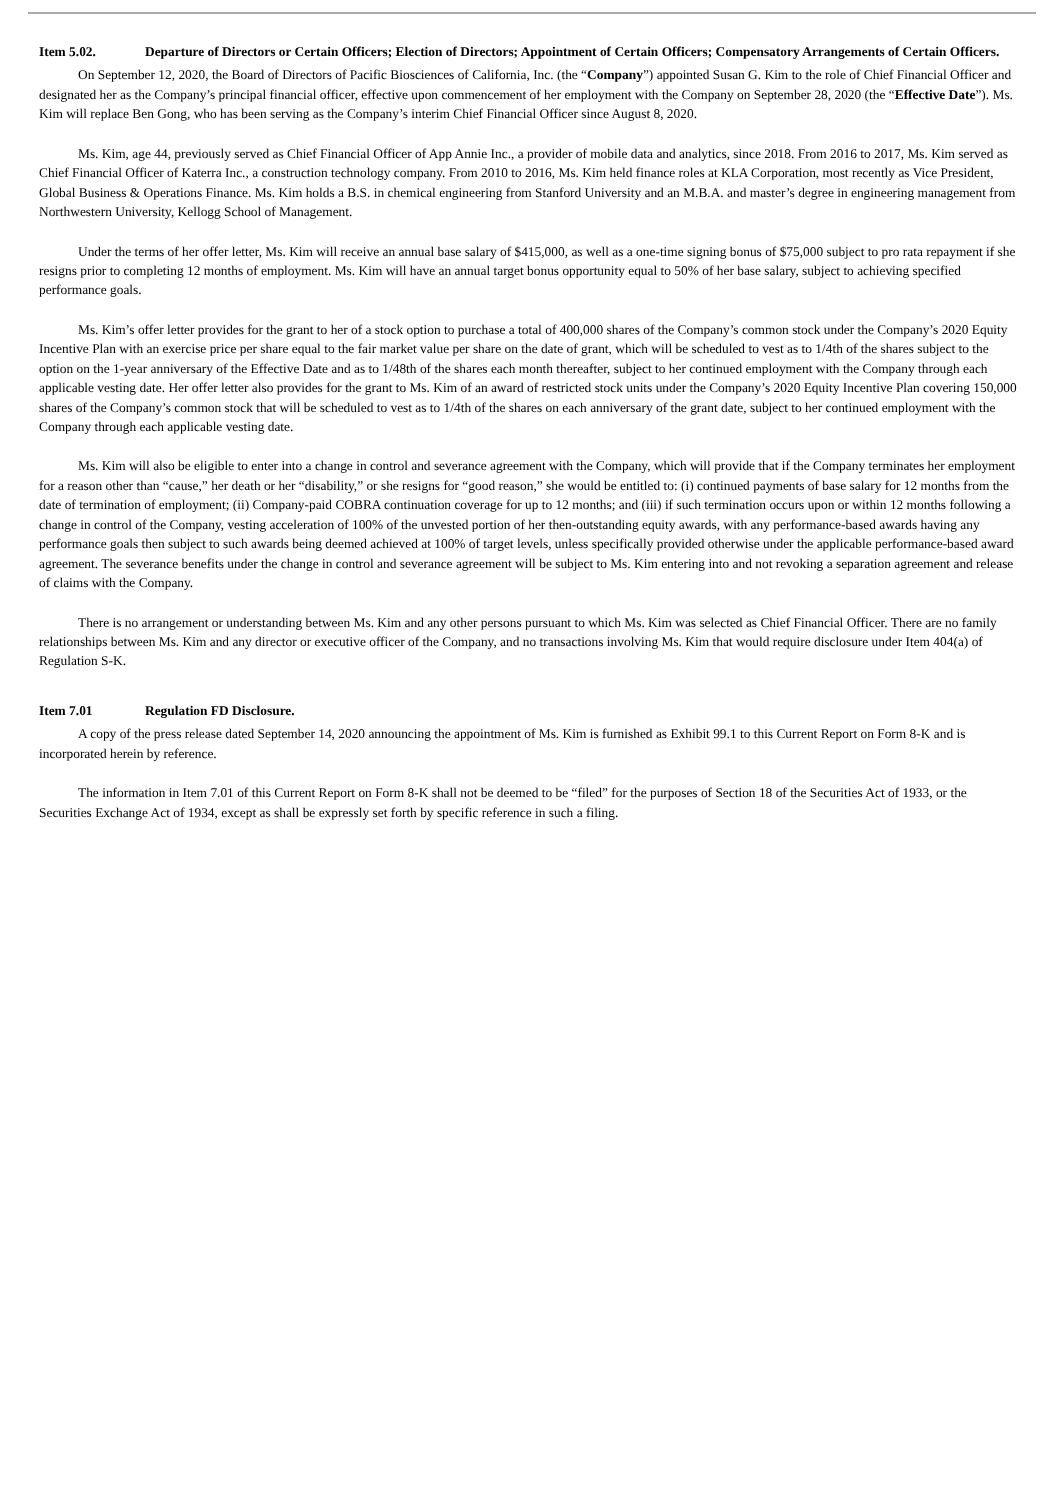Item 5.02. Departure of Directors or Certain Officers; Election of Directors; Appointment of Certain Officers; Compensatory Arrangements of Certain Officers.
On September 12, 2020, the Board of Directors of Pacific Biosciences of California, Inc. (the “Company”) appointed Susan G. Kim to the role of Chief Financial Officer and designated her as the Company’s principal financial officer, effective upon commencement of her employment with the Company on September 28, 2020 (the “Effective Date”). Ms. Kim will replace Ben Gong, who has been serving as the Company’s interim Chief Financial Officer since August 8, 2020.
Ms. Kim, age 44, previously served as Chief Financial Officer of App Annie Inc., a provider of mobile data and analytics, since 2018. From 2016 to 2017, Ms. Kim served as Chief Financial Officer of Katerra Inc., a construction technology company. From 2010 to 2016, Ms. Kim held finance roles at KLA Corporation, most recently as Vice President, Global Business & Operations Finance. Ms. Kim holds a B.S. in chemical engineering from Stanford University and an M.B.A. and master’s degree in engineering management from Northwestern University, Kellogg School of Management.
Under the terms of her offer letter, Ms. Kim will receive an annual base salary of $415,000, as well as a one-time signing bonus of $75,000 subject to pro rata repayment if she resigns prior to completing 12 months of employment. Ms. Kim will have an annual target bonus opportunity equal to 50% of her base salary, subject to achieving specified performance goals.
Ms. Kim’s offer letter provides for the grant to her of a stock option to purchase a total of 400,000 shares of the Company’s common stock under the Company’s 2020 Equity Incentive Plan with an exercise price per share equal to the fair market value per share on the date of grant, which will be scheduled to vest as to 1/4th of the shares subject to the option on the 1-year anniversary of the Effective Date and as to 1/48th of the shares each month thereafter, subject to her continued employment with the Company through each applicable vesting date. Her offer letter also provides for the grant to Ms. Kim of an award of restricted stock units under the Company’s 2020 Equity Incentive Plan covering 150,000 shares of the Company’s common stock that will be scheduled to vest as to 1/4th of the shares on each anniversary of the grant date, subject to her continued employment with the Company through each applicable vesting date.
Ms. Kim will also be eligible to enter into a change in control and severance agreement with the Company, which will provide that if the Company terminates her employment for a reason other than “cause,” her death or her “disability,” or she resigns for “good reason,” she would be entitled to: (i) continued payments of base salary for 12 months from the date of termination of employment; (ii) Company-paid COBRA continuation coverage for up to 12 months; and (iii) if such termination occurs upon or within 12 months following a change in control of the Company, vesting acceleration of 100% of the unvested portion of her then-outstanding equity awards, with any performance-based awards having any performance goals then subject to such awards being deemed achieved at 100% of target levels, unless specifically provided otherwise under the applicable performance-based award agreement. The severance benefits under the change in control and severance agreement will be subject to Ms. Kim entering into and not revoking a separation agreement and release of claims with the Company.
There is no arrangement or understanding between Ms. Kim and any other persons pursuant to which Ms. Kim was selected as Chief Financial Officer. There are no family relationships between Ms. Kim and any director or executive officer of the Company, and no transactions involving Ms. Kim that would require disclosure under Item 404(a) of Regulation S-K.
Item 7.01 Regulation FD Disclosure.
A copy of the press release dated September 14, 2020 announcing the appointment of Ms. Kim is furnished as Exhibit 99.1 to this Current Report on Form 8-K and is incorporated herein by reference.
The information in Item 7.01 of this Current Report on Form 8-K shall not be deemed to be “filed” for the purposes of Section 18 of the Securities Act of 1933, or the Securities Exchange Act of 1934, except as shall be expressly set forth by specific reference in such a filing.